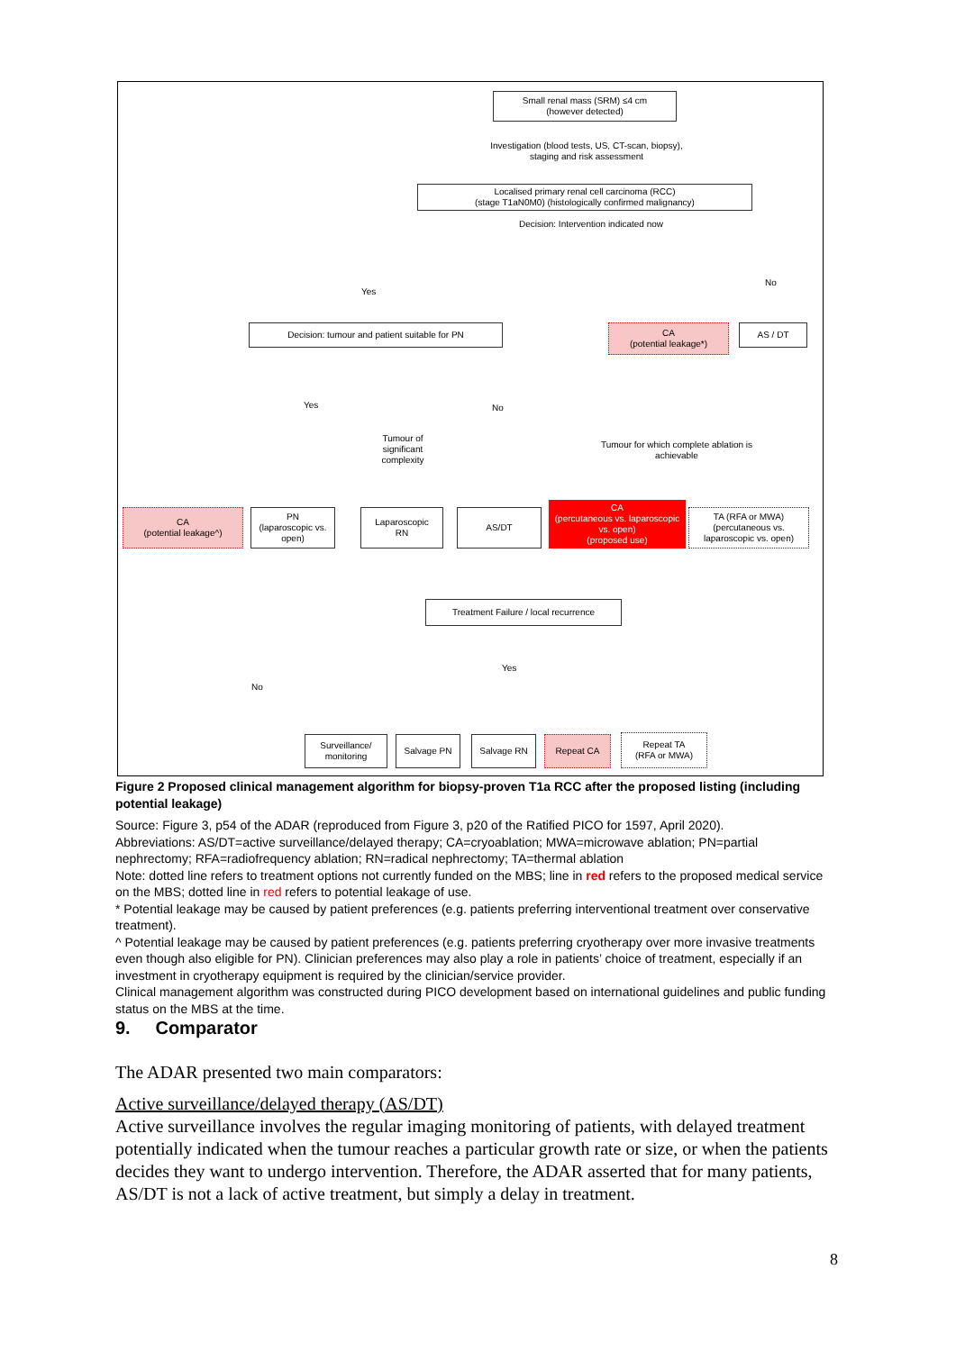Small renal mass (SRM) ≤4 cm
(however detected)
Investigation (blood tests, US, CT-scan, biopsy),
staging and risk assessment
Localised primary renal cell carcinoma (RCC)
(stage T1aN0M0) (histologically confirmed malignancy)
Decision: Intervention indicated now
Yes
No
Decision: tumour and patient suitable for PN
CA
(potential leakage*)
AS / DT
Yes No
Tumour of significant complexity
Tumour for which complete ablation is achievable
CA
(potential leakage^)
PN
(laparoscopic vs. open)
Laparoscopic
RN
AS/DT
CA
(percutaneous vs. laparoscopic vs. open)
(proposed use)
TA (RFA or MWA)
(percutaneous vs. laparoscopic vs. open)
Treatment Failure / local recurrence
Yes
No
Surveillance/
monitoring
Salvage PN Salvage RN Repeat CA
Repeat TA
(RFA or MWA)
Figure 2 Proposed clinical management algorithm for biopsy-proven T1a RCC after the proposed listing (including potential leakage)
Source: Figure 3, p54 of the ADAR (reproduced from Figure 3, p20 of the Ratified PICO for 1597, April 2020).
Abbreviations: AS/DT=active surveillance/delayed therapy; CA=cryoablation; MWA=microwave ablation; PN=partial nephrectomy; RFA=radiofrequency ablation; RN=radical nephrectomy; TA=thermal ablation
Note: dotted line refers to treatment options not currently funded on the MBS; line in red refers to the proposed medical service on the MBS; dotted line in red refers to potential leakage of use.
* Potential leakage may be caused by patient preferences (e.g. patients preferring interventional treatment over conservative treatment).
^ Potential leakage may be caused by patient preferences (e.g. patients preferring cryotherapy over more invasive treatments even though also eligible for PN). Clinician preferences may also play a role in patients’ choice of treatment, especially if an investment in cryotherapy equipment is required by the clinician/service provider.
Clinical management algorithm was constructed during PICO development based on international guidelines and public funding status on the MBS at the time.
9. Comparator
The ADAR presented two main comparators:
Active surveillance/delayed therapy (AS/DT)
Active surveillance involves the regular imaging monitoring of patients, with delayed treatment potentially indicated when the tumour reaches a particular growth rate or size, or when the patients decides they want to undergo intervention. Therefore, the ADAR asserted that for many patients, AS/DT is not a lack of active treatment, but simply a delay in treatment.
8